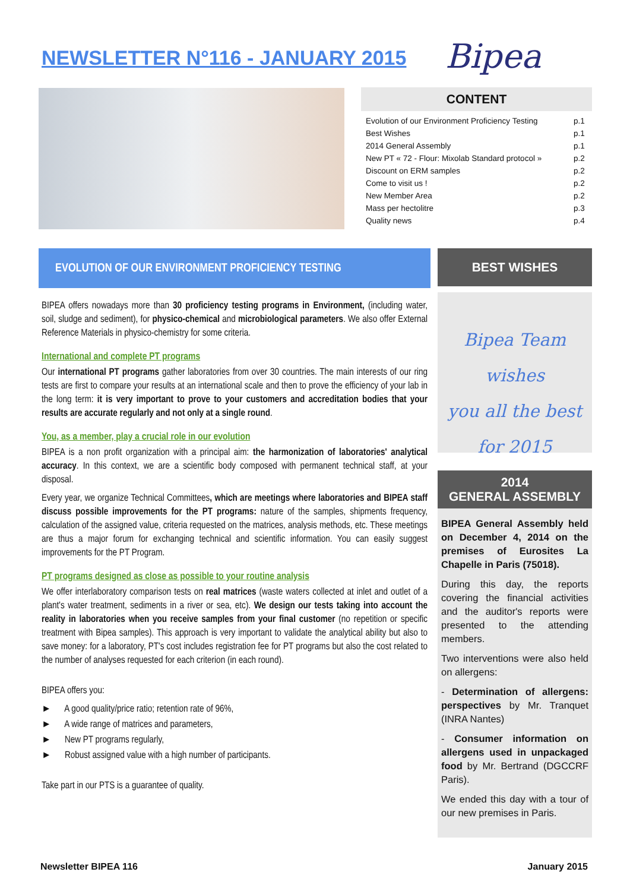NEWSLETTER N°116 - JANUARY 2015
Bipea
CONTENT
| Evolution of our Environment Proficiency Testing | p.1 |
| Best Wishes | p.1 |
| 2014 General Assembly | p.1 |
| New PT « 72 - Flour: Mixolab Standard protocol » | p.2 |
| Discount on ERM samples | p.2 |
| Come to visit us ! | p.2 |
| New Member Area | p.2 |
| Mass per hectolitre | p.3 |
| Quality news | p.4 |
EVOLUTION OF OUR ENVIRONMENT PROFICIENCY TESTING
BIPEA offers nowadays more than 30 proficiency testing programs in Environment, (including water, soil, sludge and sediment), for physico-chemical and microbiological parameters. We also offer External Reference Materials in physico-chemistry for some criteria.
International and complete PT programs
Our international PT programs gather laboratories from over 30 countries. The main interests of our ring tests are first to compare your results at an international scale and then to prove the efficiency of your lab in the long term: it is very important to prove to your customers and accreditation bodies that your results are accurate regularly and not only at a single round.
You, as a member, play a crucial role in our evolution
BIPEA is a non profit organization with a principal aim: the harmonization of laboratories' analytical accuracy. In this context, we are a scientific body composed with permanent technical staff, at your disposal.
Every year, we organize Technical Committees, which are meetings where laboratories and BIPEA staff discuss possible improvements for the PT programs: nature of the samples, shipments frequency, calculation of the assigned value, criteria requested on the matrices, analysis methods, etc. These meetings are thus a major forum for exchanging technical and scientific information. You can easily suggest improvements for the PT Program.
PT programs designed as close as possible to your routine analysis
We offer interlaboratory comparison tests on real matrices (waste waters collected at inlet and outlet of a plant's water treatment, sediments in a river or sea, etc). We design our tests taking into account the reality in laboratories when you receive samples from your final customer (no repetition or specific treatment with Bipea samples). This approach is very important to validate the analytical ability but also to save money: for a laboratory, PT's cost includes registration fee for PT programs but also the cost related to the number of analyses requested for each criterion (in each round).
BIPEA offers you:
► A good quality/price ratio; retention rate of 96%,
► A wide range of matrices and parameters,
► New PT programs regularly,
► Robust assigned value with a high number of participants.
Take part in our PTS is a guarantee of quality.
BEST WISHES
Bipea Team wishes
you all the best
for 2015
2014
GENERAL ASSEMBLY
BIPEA General Assembly held on December 4, 2014 on the premises of Eurosites La Chapelle in Paris (75018).
During this day, the reports covering the financial activities and the auditor's reports were presented to the attending members.
Two interventions were also held on allergens:
- Determination of allergens: perspectives by Mr. Tranquet (INRA Nantes)
- Consumer information on allergens used in unpackaged food by Mr. Bertrand (DGCCRF Paris).
We ended this day with a tour of our new premises in Paris.
Newsletter BIPEA 116 January 2015